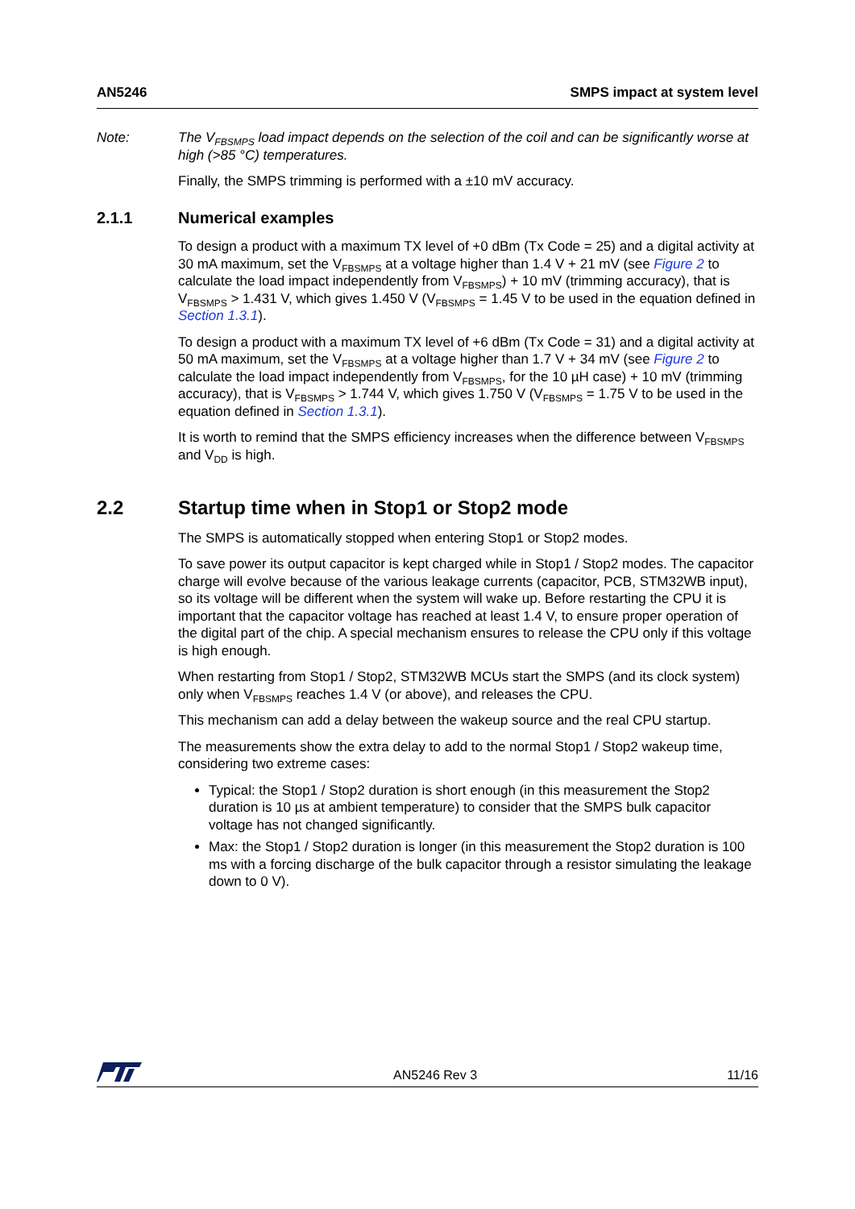AN5246 SMPS impact at system level
Note: The V<sub>FBSMPS</sub> load impact depends on the selection of the coil and can be significantly worse at high (>85 °C) temperatures.
Finally, the SMPS trimming is performed with a ±10 mV accuracy.
2.1.1 Numerical examples
To design a product with a maximum TX level of +0 dBm (Tx Code = 25) and a digital activity at 30 mA maximum, set the V<sub>FBSMPS</sub> at a voltage higher than 1.4 V + 21 mV (see Figure 2 to calculate the load impact independently from V<sub>FBSMPS</sub>) + 10 mV (trimming accuracy), that is V<sub>FBSMPS</sub> > 1.431 V, which gives 1.450 V (V<sub>FBSMPS</sub> = 1.45 V to be used in the equation defined in Section 1.3.1).
To design a product with a maximum TX level of +6 dBm (Tx Code = 31) and a digital activity at 50 mA maximum, set the V<sub>FBSMPS</sub> at a voltage higher than 1.7 V + 34 mV (see Figure 2 to calculate the load impact independently from V<sub>FBSMPS</sub>, for the 10 µH case) + 10 mV (trimming accuracy), that is V<sub>FBSMPS</sub> > 1.744 V, which gives 1.750 V (V<sub>FBSMPS</sub> = 1.75 V to be used in the equation defined in Section 1.3.1).
It is worth to remind that the SMPS efficiency increases when the difference between V<sub>FBSMPS</sub> and V<sub>DD</sub> is high.
2.2 Startup time when in Stop1 or Stop2 mode
The SMPS is automatically stopped when entering Stop1 or Stop2 modes.
To save power its output capacitor is kept charged while in Stop1 / Stop2 modes. The capacitor charge will evolve because of the various leakage currents (capacitor, PCB, STM32WB input), so its voltage will be different when the system will wake up. Before restarting the CPU it is important that the capacitor voltage has reached at least 1.4 V, to ensure proper operation of the digital part of the chip. A special mechanism ensures to release the CPU only if this voltage is high enough.
When restarting from Stop1 / Stop2, STM32WB MCUs start the SMPS (and its clock system) only when V<sub>FBSMPS</sub> reaches 1.4 V (or above), and releases the CPU.
This mechanism can add a delay between the wakeup source and the real CPU startup.
The measurements show the extra delay to add to the normal Stop1 / Stop2 wakeup time, considering two extreme cases:
Typical: the Stop1 / Stop2 duration is short enough (in this measurement the Stop2 duration is 10 µs at ambient temperature) to consider that the SMPS bulk capacitor voltage has not changed significantly.
Max: the Stop1 / Stop2 duration is longer (in this measurement the Stop2 duration is 100 ms with a forcing discharge of the bulk capacitor through a resistor simulating the leakage down to 0 V).
AN5246 Rev 3 11/16